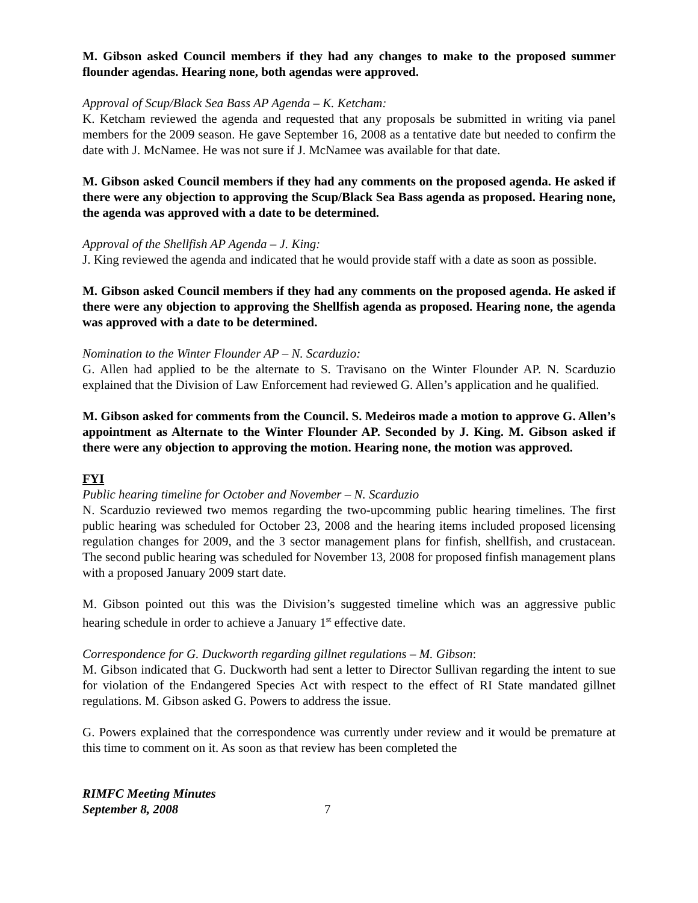M. Gibson asked Council members if they had any changes to make to the proposed summer flounder agendas. Hearing none, both agendas were approved.
Approval of Scup/Black Sea Bass AP Agenda – K. Ketcham:
K. Ketcham reviewed the agenda and requested that any proposals be submitted in writing via panel members for the 2009 season. He gave September 16, 2008 as a tentative date but needed to confirm the date with J. McNamee. He was not sure if J. McNamee was available for that date.
M. Gibson asked Council members if they had any comments on the proposed agenda. He asked if there were any objection to approving the Scup/Black Sea Bass agenda as proposed. Hearing none, the agenda was approved with a date to be determined.
Approval of the Shellfish AP Agenda – J. King:
J. King reviewed the agenda and indicated that he would provide staff with a date as soon as possible.
M. Gibson asked Council members if they had any comments on the proposed agenda. He asked if there were any objection to approving the Shellfish agenda as proposed. Hearing none, the agenda was approved with a date to be determined.
Nomination to the Winter Flounder AP – N. Scarduzio:
G. Allen had applied to be the alternate to S. Travisano on the Winter Flounder AP. N. Scarduzio explained that the Division of Law Enforcement had reviewed G. Allen’s application and he qualified.
M. Gibson asked for comments from the Council. S. Medeiros made a motion to approve G. Allen’s appointment as Alternate to the Winter Flounder AP. Seconded by J. King. M. Gibson asked if there were any objection to approving the motion. Hearing none, the motion was approved.
FYI
Public hearing timeline for October and November – N. Scarduzio
N. Scarduzio reviewed two memos regarding the two-upcomming public hearing timelines. The first public hearing was scheduled for October 23, 2008 and the hearing items included proposed licensing regulation changes for 2009, and the 3 sector management plans for finfish, shellfish, and crustacean. The second public hearing was scheduled for November 13, 2008 for proposed finfish management plans with a proposed January 2009 start date.
M. Gibson pointed out this was the Division’s suggested timeline which was an aggressive public hearing schedule in order to achieve a January 1<sup>st</sup> effective date.
Correspondence for G. Duckworth regarding gillnet regulations – M. Gibson:
M. Gibson indicated that G. Duckworth had sent a letter to Director Sullivan regarding the intent to sue for violation of the Endangered Species Act with respect to the effect of RI State mandated gillnet regulations. M. Gibson asked G. Powers to address the issue.
G. Powers explained that the correspondence was currently under review and it would be premature at this time to comment on it. As soon as that review has been completed the
RIMFC Meeting Minutes
September 8, 2008 7